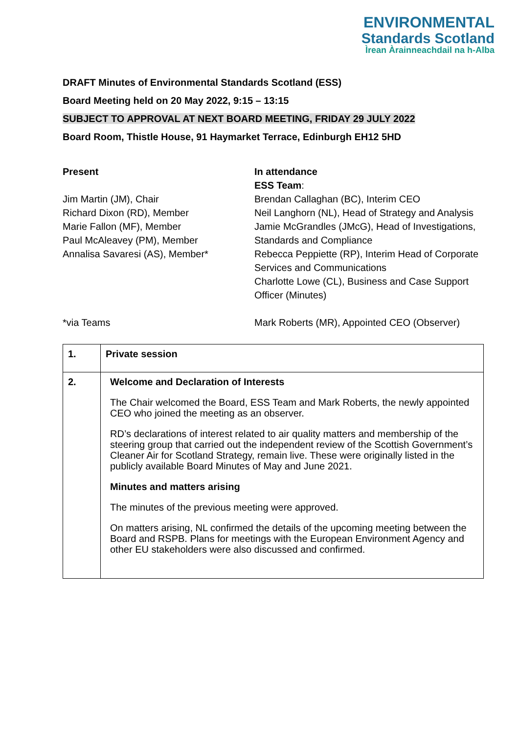ENVIRONMENTAL
Standards Scotland
Ìrean Àrainneachdail na h-Alba
DRAFT Minutes of Environmental Standards Scotland (ESS)
Board Meeting held on 20 May 2022, 9:15 – 13:15
SUBJECT TO APPROVAL AT NEXT BOARD MEETING, FRIDAY 29 JULY 2022
Board Room, Thistle House, 91 Haymarket Terrace, Edinburgh EH12 5HD
Present
Jim Martin (JM), Chair
Richard Dixon (RD), Member
Marie Fallon (MF), Member
Paul McAleavey (PM), Member
Annalisa Savaresi (AS), Member*
*via Teams
In attendance
ESS Team:
Brendan Callaghan (BC), Interim CEO
Neil Langhorn (NL), Head of Strategy and Analysis
Jamie McGrandles (JMcG), Head of Investigations, Standards and Compliance
Rebecca Peppiette (RP), Interim Head of Corporate Services and Communications
Charlotte Lowe (CL), Business and Case Support Officer (Minutes)
Mark Roberts (MR), Appointed CEO (Observer)
| 1. | Private session |
| 2. | Welcome and Declaration of Interests The Chair welcomed the Board, ESS Team and Mark Roberts, the newly appointed CEO who joined the meeting as an observer. RD’s declarations of interest related to air quality matters and membership of the steering group that carried out the independent review of the Scottish Government’s Cleaner Air for Scotland Strategy, remain live. These were originally listed in the publicly available Board Minutes of May and June 2021. Minutes and matters arising The minutes of the previous meeting were approved. On matters arising, NL confirmed the details of the upcoming meeting between the Board and RSPB. Plans for meetings with the European Environment Agency and other EU stakeholders were also discussed and confirmed. |